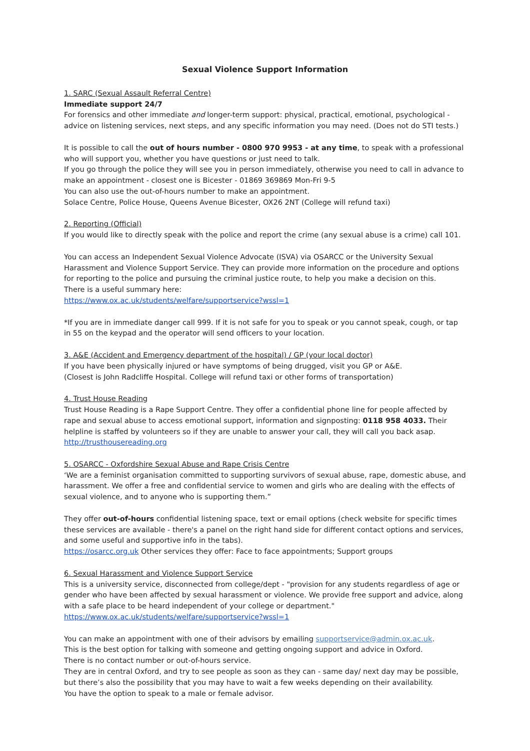Sexual Violence Support Information
1. SARC (Sexual Assault Referral Centre)
Immediate support 24/7
For forensics and other immediate and longer-term support: physical, practical, emotional, psychological - advice on listening services, next steps, and any specific information you may need. (Does not do STI tests.)
It is possible to call the out of hours number - 0800 970 9953 - at any time, to speak with a professional who will support you, whether you have questions or just need to talk.
If you go through the police they will see you in person immediately, otherwise you need to call in advance to make an appointment - closest one is Bicester - 01869 369869 Mon-Fri 9-5
You can also use the out-of-hours number to make an appointment.
Solace Centre, Police House, Queens Avenue Bicester, OX26 2NT (College will refund taxi)
2. Reporting (Official)
If you would like to directly speak with the police and report the crime (any sexual abuse is a crime) call 101.
You can access an Independent Sexual Violence Advocate (ISVA) via OSARCC or the University Sexual Harassment and Violence Support Service. They can provide more information on the procedure and options for reporting to the police and pursuing the criminal justice route, to help you make a decision on this.
There is a useful summary here:
https://www.ox.ac.uk/students/welfare/supportservice?wssl=1
*If you are in immediate danger call 999. If it is not safe for you to speak or you cannot speak, cough, or tap in 55 on the keypad and the operator will send officers to your location.
3. A&E (Accident and Emergency department of the hospital) / GP (your local doctor)
If you have been physically injured or have symptoms of being drugged, visit you GP or A&E.
(Closest is John Radcliffe Hospital. College will refund taxi or other forms of transportation)
4. Trust House Reading
Trust House Reading is a Rape Support Centre. They offer a confidential phone line for people affected by rape and sexual abuse to access emotional support, information and signposting: 0118 958 4033. Their helpline is staffed by volunteers so if they are unable to answer your call, they will call you back asap.
http://trusthousereading.org
5. OSARCC - Oxfordshire Sexual Abuse and Rape Crisis Centre
‘We are a feminist organisation committed to supporting survivors of sexual abuse, rape, domestic abuse, and harassment. We offer a free and confidential service to women and girls who are dealing with the effects of sexual violence, and to anyone who is supporting them.”
They offer out-of-hours confidential listening space, text or email options (check website for specific times these services are available - there's a panel on the right hand side for different contact options and services, and some useful and supportive info in the tabs).
https://osarcc.org.uk Other services they offer: Face to face appointments; Support groups
6. Sexual Harassment and Violence Support Service
This is a university service, disconnected from college/dept - "provision for any students regardless of age or gender who have been affected by sexual harassment or violence. We provide free support and advice, along with a safe place to be heard independent of your college or department."
https://www.ox.ac.uk/students/welfare/supportservice?wssl=1
You can make an appointment with one of their advisors by emailing supportservice@admin.ox.ac.uk.
This is the best option for talking with someone and getting ongoing support and advice in Oxford.
There is no contact number or out-of-hours service.
They are in central Oxford, and try to see people as soon as they can - same day/ next day may be possible, but there’s also the possibility that you may have to wait a few weeks depending on their availability.
You have the option to speak to a male or female advisor.